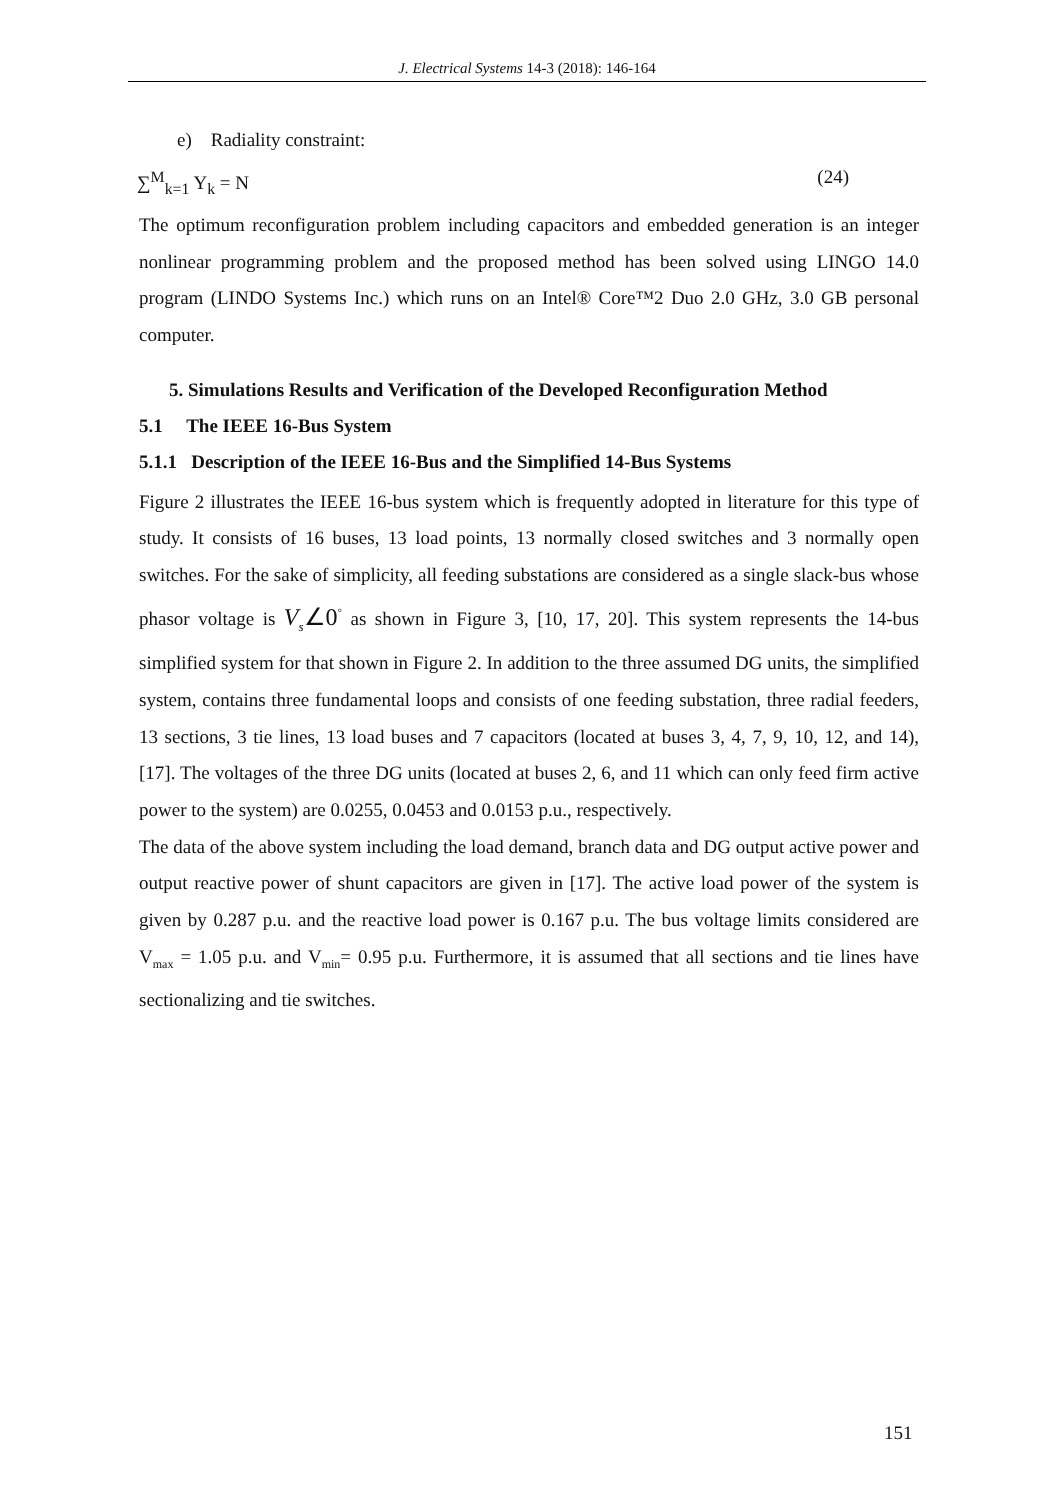J. Electrical Systems 14-3 (2018): 146-164
e) Radiality constraint:
∑<sup>M</sup><sub>k=1</sub> Y<sub>k</sub> = N (24)
The optimum reconfiguration problem including capacitors and embedded generation is an integer nonlinear programming problem and the proposed method has been solved using LINGO 14.0 program (LINDO Systems Inc.) which runs on an Intel® Core™2 Duo 2.0 GHz, 3.0 GB personal computer.
5. Simulations Results and Verification of the Developed Reconfiguration Method
5.1 The IEEE 16-Bus System
5.1.1 Description of the IEEE 16-Bus and the Simplified 14-Bus Systems
Figure 2 illustrates the IEEE 16-bus system which is frequently adopted in literature for this type of study. It consists of 16 buses, 13 load points, 13 normally closed switches and 3 normally open switches. For the sake of simplicity, all feeding substations are considered as a single slack-bus whose phasor voltage is V<sub>s</sub>∠0<sup>°</sup> as shown in Figure 3, [10, 17, 20]. This system represents the 14-bus simplified system for that shown in Figure 2. In addition to the three assumed DG units, the simplified system, contains three fundamental loops and consists of one feeding substation, three radial feeders, 13 sections, 3 tie lines, 13 load buses and 7 capacitors (located at buses 3, 4, 7, 9, 10, 12, and 14), [17]. The voltages of the three DG units (located at buses 2, 6, and 11 which can only feed firm active power to the system) are 0.0255, 0.0453 and 0.0153 p.u., respectively.
The data of the above system including the load demand, branch data and DG output active power and output reactive power of shunt capacitors are given in [17]. The active load power of the system is given by 0.287 p.u. and the reactive load power is 0.167 p.u. The bus voltage limits considered are V<sub>max</sub> = 1.05 p.u. and V<sub>min</sub>= 0.95 p.u. Furthermore, it is assumed that all sections and tie lines have sectionalizing and tie switches.
151